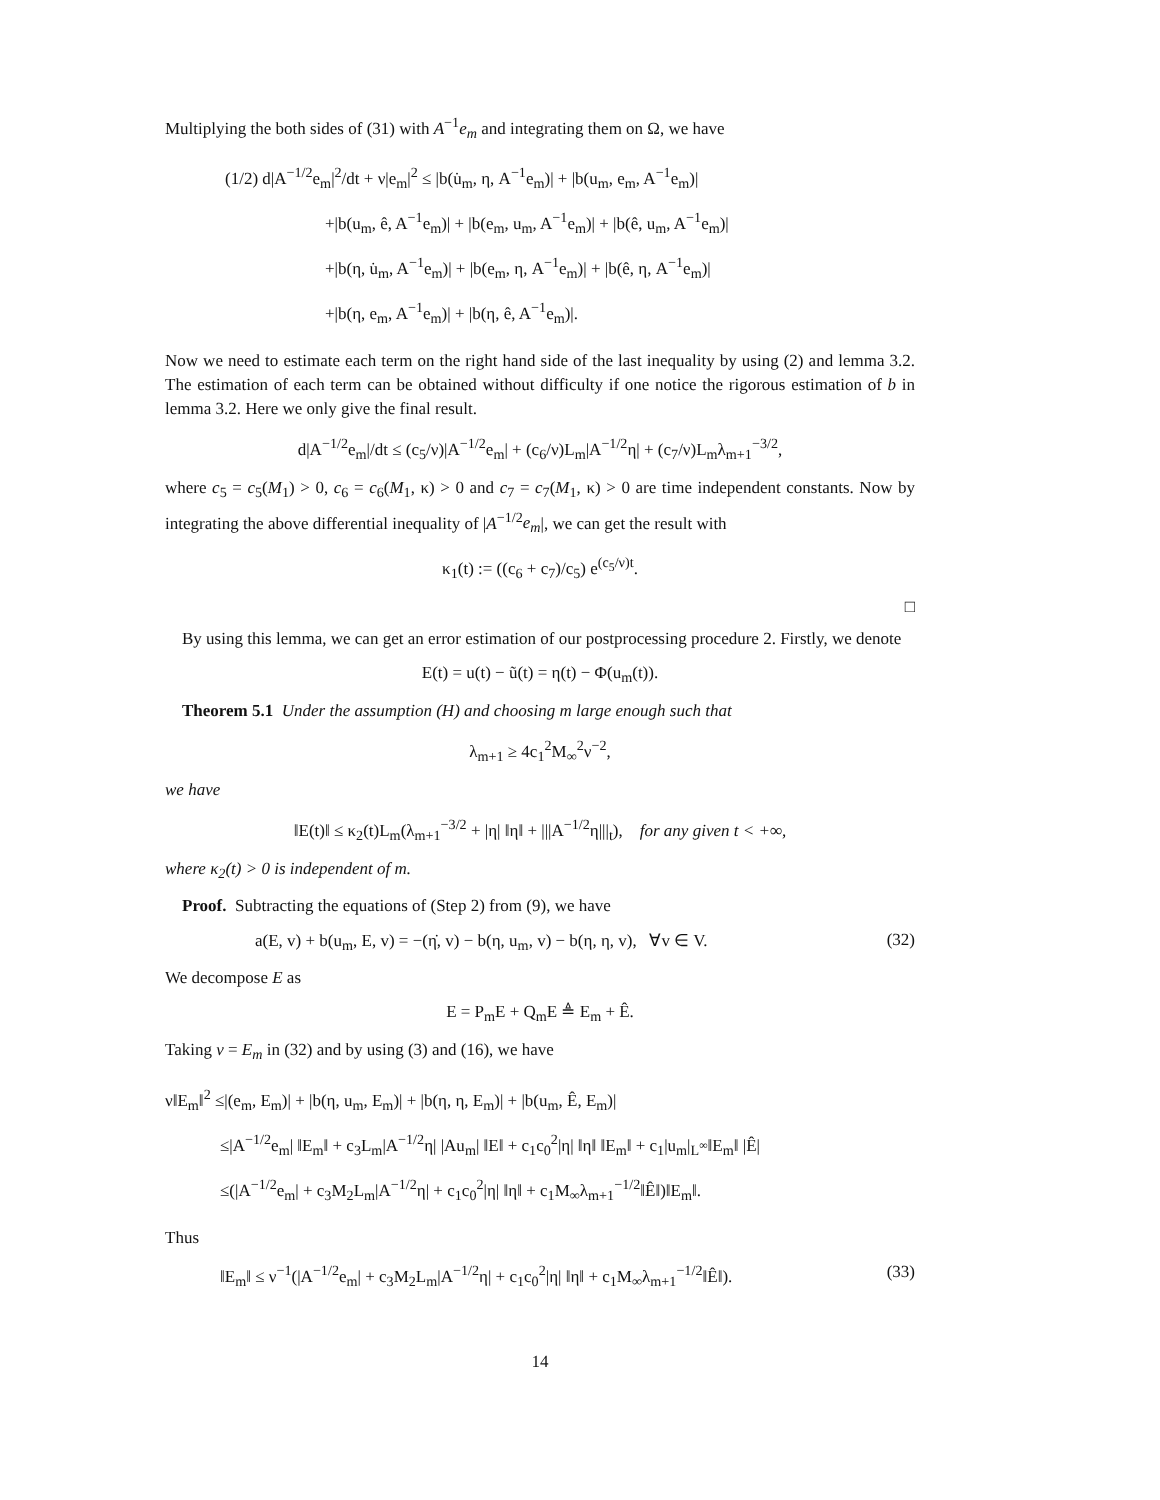Multiplying the both sides of (31) with A<sup>−1</sup>e<sub>m</sub> and integrating them on Ω, we have
(1/2) d|A<sup>−1/2</sup>e<sub>m</sub>|<sup>2</sup>/dt + ν|e<sub>m</sub>|<sup>2</sup> ≤ |b(u̇<sub>m</sub>, η, A<sup>−1</sup>e<sub>m</sub>)| + |b(u<sub>m</sub>, e<sub>m</sub>, A<sup>−1</sup>e<sub>m</sub>)|
+|b(u<sub>m</sub>, ê, A<sup>−1</sup>e<sub>m</sub>)| + |b(e<sub>m</sub>, u<sub>m</sub>, A<sup>−1</sup>e<sub>m</sub>)| + |b(ê, u<sub>m</sub>, A<sup>−1</sup>e<sub>m</sub>)|
+|b(η, u̇<sub>m</sub>, A<sup>−1</sup>e<sub>m</sub>)| + |b(e<sub>m</sub>, η, A<sup>−1</sup>e<sub>m</sub>)| + |b(ê, η, A<sup>−1</sup>e<sub>m</sub>)|
+|b(η, e<sub>m</sub>, A<sup>−1</sup>e<sub>m</sub>)| + |b(η, ê, A<sup>−1</sup>e<sub>m</sub>)|.
Now we need to estimate each term on the right hand side of the last inequality by using (2) and lemma 3.2. The estimation of each term can be obtained without difficulty if one notice the rigorous estimation of b in lemma 3.2. Here we only give the final result.
d|A<sup>−1/2</sup>e<sub>m</sub>|/dt ≤ (c<sub>5</sub>/ν)|A<sup>−1/2</sup>e<sub>m</sub>| + (c<sub>6</sub>/ν)L<sub>m</sub>|A<sup>−1/2</sup>η| + (c<sub>7</sub>/ν)L<sub>m</sub>λ<sub>m+1</sub><sup>−3/2</sup>,
where c<sub>5</sub> = c<sub>5</sub>(M<sub>1</sub>) > 0, c<sub>6</sub> = c<sub>6</sub>(M<sub>1</sub>, κ) > 0 and c<sub>7</sub> = c<sub>7</sub>(M<sub>1</sub>, κ) > 0 are time independent constants. Now by integrating the above differential inequality of |A<sup>−1/2</sup>e<sub>m</sub>|, we can get the result with
κ<sub>1</sub>(t) := ((c<sub>6</sub> + c<sub>7</sub>)/c<sub>5</sub>) e<sup>(c<sub>5</sub>/ν)t</sup>.
□
By using this lemma, we can get an error estimation of our postprocessing procedure 2. Firstly, we denote
E(t) = u(t) − ũ(t) = η(t) − Φ(u<sub>m</sub>(t)).
Theorem 5.1 Under the assumption (H) and choosing m large enough such that
λ<sub>m+1</sub> ≥ 4c<sub>1</sub><sup>2</sup>M<sub>∞</sub><sup>2</sup>ν<sup>−2</sup>,
we have
‖E(t)‖ ≤ κ<sub>2</sub>(t)L<sub>m</sub>(λ<sub>m+1</sub><sup>−3/2</sup> + |η| ‖η‖ + |||A<sup>−1/2</sup>η|||<sub>t</sub>), for any given t < +∞,
where κ<sub>2</sub>(t) > 0 is independent of m.
Proof. Subtracting the equations of (Step 2) from (9), we have
a(E, v) + b(u<sub>m</sub>, E, v) = −(η̇, v) − b(η, u<sub>m</sub>, v) − b(η, η, v), ∀v ∈ V. (32)
We decompose E as
E = P<sub>m</sub>E + Q<sub>m</sub>E ≜ E<sub>m</sub> + Ê.
Taking v = E<sub>m</sub> in (32) and by using (3) and (16), we have
ν‖E<sub>m</sub>‖<sup>2</sup> ≤|(e<sub>m</sub>, E<sub>m</sub>)| + |b(η, u<sub>m</sub>, E<sub>m</sub>)| + |b(η, η, E<sub>m</sub>)| + |b(u<sub>m</sub>, Ê, E<sub>m</sub>)|
≤|A<sup>−1/2</sup>e<sub>m</sub>| ‖E<sub>m</sub>‖ + c<sub>3</sub>L<sub>m</sub>|A<sup>−1/2</sup>η| |Au<sub>m</sub>| ‖E‖ + c<sub>1</sub>c<sub>0</sub><sup>2</sup>|η| ‖η‖ ‖E<sub>m</sub>‖ + c<sub>1</sub>|u<sub>m</sub>|<sub>L<sup>∞</sup></sub>‖E<sub>m</sub>‖ |Ê|
≤(|A<sup>−1/2</sup>e<sub>m</sub>| + c<sub>3</sub>M<sub>2</sub>L<sub>m</sub>|A<sup>−1/2</sup>η| + c<sub>1</sub>c<sub>0</sub><sup>2</sup>|η| ‖η‖ + c<sub>1</sub>M<sub>∞</sub>λ<sub>m+1</sub><sup>−1/2</sup>‖Ê‖)‖E<sub>m</sub>‖.
Thus
‖E<sub>m</sub>‖ ≤ ν<sup>−1</sup>(|A<sup>−1/2</sup>e<sub>m</sub>| + c<sub>3</sub>M<sub>2</sub>L<sub>m</sub>|A<sup>−1/2</sup>η| + c<sub>1</sub>c<sub>0</sub><sup>2</sup>|η| ‖η‖ + c<sub>1</sub>M<sub>∞</sub>λ<sub>m+1</sub><sup>−1/2</sup>‖Ê‖). (33)
14